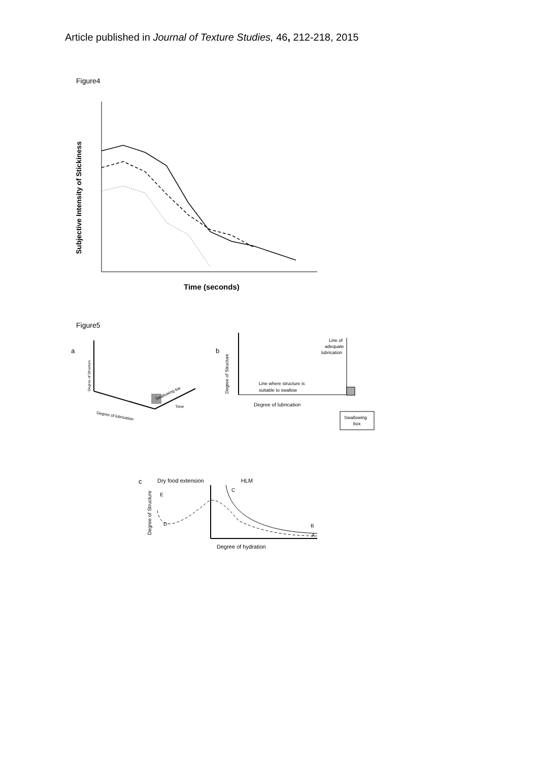Article published in Journal of Texture Studies, 46, 212-218, 2015
Figure4
Subjective Intensity of Stickiness
Time (seconds)
Figure5
a
Degree of lubrication
Swallowing bar
Time
Degree of Structure
b
Degree of Structure
Line of
adequate
lubrication
Line where structure is
suitable to swallow
Degree of lubrication
Swallowing
box
c
Dry food extension
HLM
E
D
C
B
A
Degree of Structure
Degree of hydration